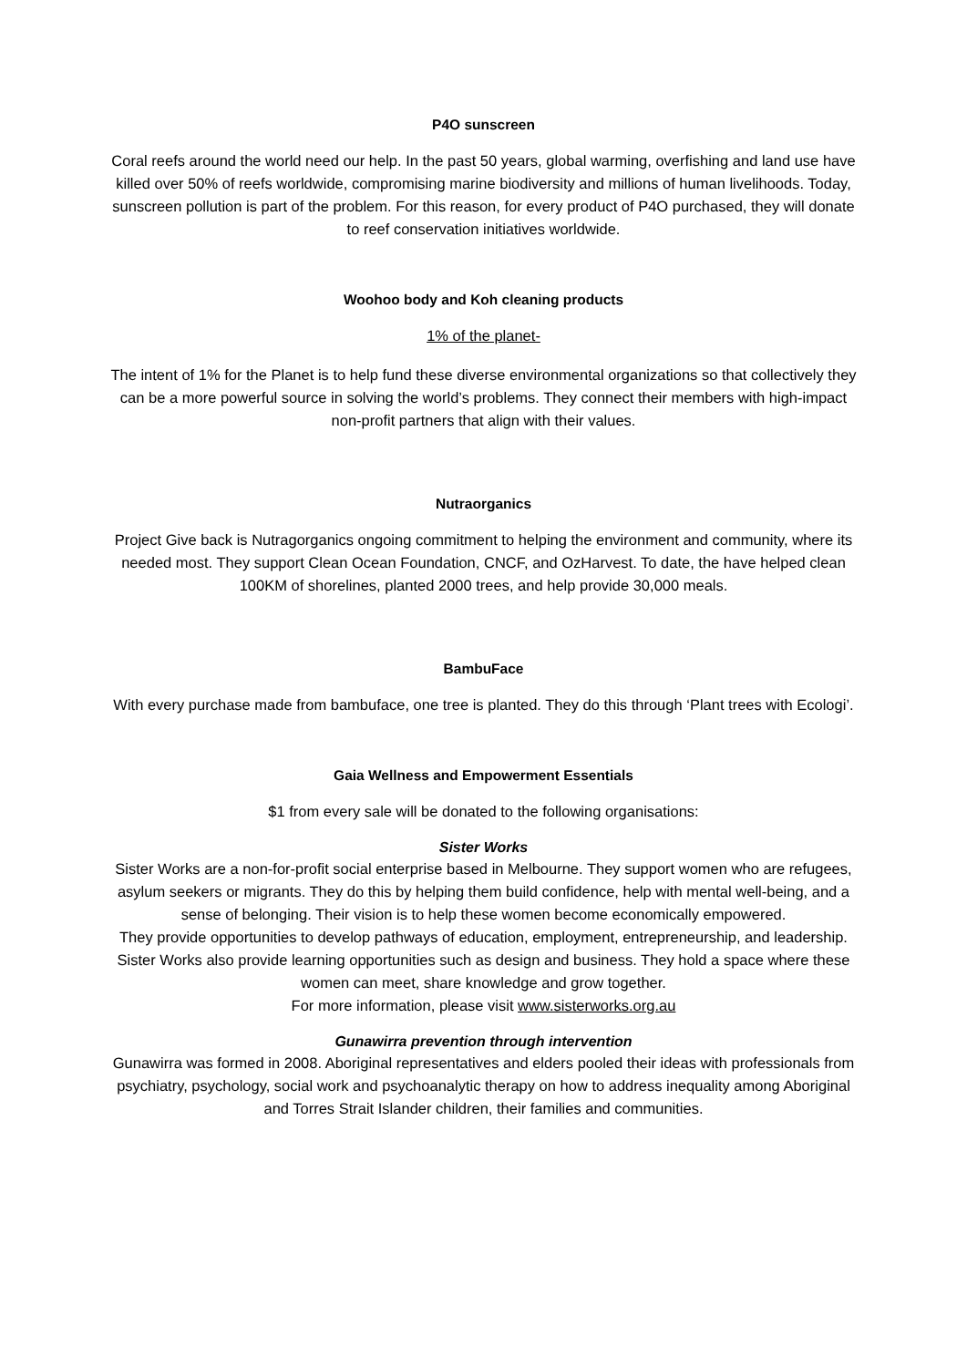P4O sunscreen
Coral reefs around the world need our help. In the past 50 years, global warming, overfishing and land use have killed over 50% of reefs worldwide, compromising marine biodiversity and millions of human livelihoods. Today, sunscreen pollution is part of the problem. For this reason, for every product of P4O purchased, they will donate to reef conservation initiatives worldwide.
Woohoo body and Koh cleaning products
1% of the planet-
The intent of 1% for the Planet is to help fund these diverse environmental organizations so that collectively they can be a more powerful source in solving the world’s problems. They connect their members with high-impact non-profit partners that align with their values.
Nutraorganics
Project Give back is Nutragorganics ongoing commitment to helping the environment and community, where its needed most. They support Clean Ocean Foundation, CNCF, and OzHarvest. To date, the have helped clean 100KM of shorelines, planted 2000 trees, and help provide 30,000 meals.
BambuFace
With every purchase made from bambuface, one tree is planted. They do this through ‘Plant trees with Ecologi’.
Gaia Wellness and Empowerment Essentials
$1 from every sale will be donated to the following organisations:
Sister Works
Sister Works are a non-for-profit social enterprise based in Melbourne. They support women who are refugees, asylum seekers or migrants. They do this by helping them build confidence, help with mental well-being, and a sense of belonging. Their vision is to help these women become economically empowered.
They provide opportunities to develop pathways of education, employment, entrepreneurship, and leadership. Sister Works also provide learning opportunities such as design and business. They hold a space where these women can meet, share knowledge and grow together.
For more information, please visit www.sisterworks.org.au
Gunawirra prevention through intervention
Gunawirra was formed in 2008. Aboriginal representatives and elders pooled their ideas with professionals from psychiatry, psychology, social work and psychoanalytic therapy on how to address inequality among Aboriginal and Torres Strait Islander children, their families and communities.